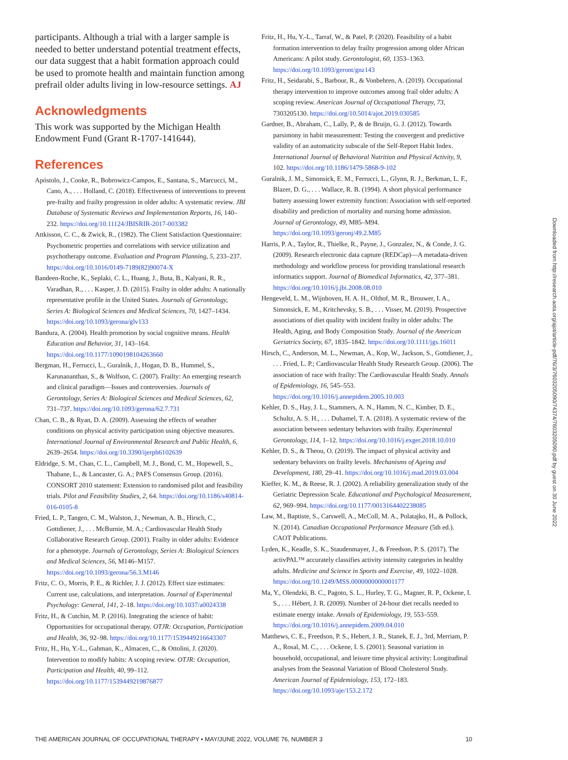participants. Although a trial with a larger sample is needed to better understand potential treatment effects, our data suggest that a habit formation approach could be used to promote health and maintain function among prefrail older adults living in low-resource settings. AJ
Acknowledgments
This work was supported by the Michigan Health Endowment Fund (Grant R-1707-141644).
References
Apóstolo, J., Cooke, R., Bobrowicz-Campos, E., Santana, S., Marcucci, M., Cano, A., . . . Holland, C. (2018). Effectiveness of interventions to prevent pre-frailty and frailty progression in older adults: A systematic review. JBI Database of Systematic Reviews and Implementation Reports, 16, 140–232. https://doi.org/10.11124/JBISRIR-2017-003382
Attkisson, C. C., & Zwick, R., (1982). The Client Satisfaction Questionnaire: Psychometric properties and correlations with service utilization and psychotherapy outcome. Evaluation and Program Planning, 5, 233–237. https://doi.org/10.1016/0149-7189(82)90074-X
Bandeen-Roche, K., Seplaki, C. L., Huang, J., Buta, B., Kalyani, R. R., Varadhan, R., . . . Kasper, J. D. (2015). Frailty in older adults: A nationally representative profile in the United States. Journals of Gerontology, Series A: Biological Sciences and Medical Sciences, 70, 1427–1434. https://doi.org/10.1093/gerona/glv133
Bandura, A. (2004). Health promotion by social cognitive means. Health Education and Behavior, 31, 143–164. https://doi.org/10.1177/1090198104263660
Bergman, H., Ferrucci, L., Guralnik, J., Hogan, D. B., Hummel, S., Karunananthan, S., & Wolfson, C. (2007). Frailty: An emerging research and clinical paradigm—Issues and controversies. Journals of Gerontology, Series A: Biological Sciences and Medical Sciences, 62, 731–737. https://doi.org/10.1093/gerona/62.7.731
Chan, C. B., & Ryan, D. A. (2009). Assessing the effects of weather conditions on physical activity participation using objective measures. International Journal of Environmental Research and Public Health, 6, 2639–2654. https://doi.org/10.3390/ijerph6102639
Eldridge, S. M., Chan, C. L., Campbell, M. J., Bond, C. M., Hopewell, S., Thabane, L., & Lancaster, G. A.; PAFS Consensus Group. (2016). CONSORT 2010 statement: Extension to randomised pilot and feasibility trials. Pilot and Feasibility Studies, 2, 64. https://doi.org/10.1186/s40814-016-0105-8
Fried, L. P., Tangen, C. M., Walston, J., Newman, A. B., Hirsch, C., Gottdiener, J., . . . McBurnie, M. A.; Cardiovascular Health Study Collaborative Research Group. (2001). Frailty in older adults: Evidence for a phenotype. Journals of Gerontology, Series A: Biological Sciences and Medical Sciences, 56, M146–M157. https://doi.org/10.1093/gerona/56.3.M146
Fritz, C. O., Morris, P. E., & Richler, J. J. (2012). Effect size estimates: Current use, calculations, and interpretation. Journal of Experimental Psychology: General, 141, 2–18. https://doi.org/10.1037/a0024338
Fritz, H., & Cutchin, M. P. (2016). Integrating the science of habit: Opportunities for occupational therapy. OTJR: Occupation, Participation and Health, 36, 92–98. https://doi.org/10.1177/1539449216643307
Fritz, H., Hu, Y.-L., Gahman, K., Almacen, C., & Ottolini, J. (2020). Intervention to modify habits: A scoping review. OTJR: Occupation, Participation and Health, 40, 99–112. https://doi.org/10.1177/1539449219876877
Fritz, H., Hu, Y.-L., Tarraf, W., & Patel, P. (2020). Feasibility of a habit formation intervention to delay frailty progression among older African Americans: A pilot study. Gerontologist, 60, 1353–1363. https://doi.org/10.1093/geront/gnz143
Fritz, H., Seidarabi, S., Barbour, R., & Vonbehren, A. (2019). Occupational therapy intervention to improve outcomes among frail older adults: A scoping review. American Journal of Occupational Therapy, 73, 7303205130. https://doi.org/10.5014/ajot.2019.030585
Gardner, B., Abraham, C., Lally, P., & de Bruijn, G. J. (2012). Towards parsimony in habit measurement: Testing the convergent and predictive validity of an automaticity subscale of the Self-Report Habit Index. International Journal of Behavioral Nutrition and Physical Activity, 9, 102. https://doi.org/10.1186/1479-5868-9-102
Guralnik, J. M., Simonsick, E. M., Ferrucci, L., Glynn, R. J., Berkman, L. F., Blazer, D. G., . . . Wallace, R. B. (1994). A short physical performance battery assessing lower extremity function: Association with self-reported disability and prediction of mortality and nursing home admission. Journal of Gerontology, 49, M85–M94. https://doi.org/10.1093/geronj/49.2.M85
Harris, P. A., Taylor, R., Thielke, R., Payne, J., Gonzalez, N., & Conde, J. G. (2009). Research electronic data capture (REDCap)—A metadata-driven methodology and workflow process for providing translational research informatics support. Journal of Biomedical Informatics, 42, 377–381. https://doi.org/10.1016/j.jbi.2008.08.010
Hengeveld, L. M., Wijnhoven, H. A. H., Olthof, M. R., Brouwer, I. A., Simonsick, E. M., Kritchevsky, S. B., . . . Visser, M. (2019). Prospective associations of diet quality with incident frailty in older adults: The Health, Aging, and Body Composition Study. Journal of the American Geriatrics Society, 67, 1835–1842. https://doi.org/10.1111/jgs.16011
Hirsch, C., Anderson, M. L., Newman, A., Kop, W., Jackson, S., Gottdiener, J., . . . Fried, L. P.; Cardiovascular Health Study Research Group. (2006). The association of race with frailty: The Cardiovascular Health Study. Annals of Epidemiology, 16, 545–553. https://doi.org/10.1016/j.annepidem.2005.10.003
Kehler, D. S., Hay, J. L., Stammers, A. N., Hamm, N. C., Kimber, D. E., Schultz, A. S. H., . . . Duhamel, T. A. (2018). A systematic review of the association between sedentary behaviors with frailty. Experimental Gerontology, 114, 1–12. https://doi.org/10.1016/j.exger.2018.10.010
Kehler, D. S., & Theou, O. (2019). The impact of physical activity and sedentary behaviors on frailty levels. Mechanisms of Ageing and Development, 180, 29–41. https://doi.org/10.1016/j.mad.2019.03.004
Kieffer, K. M., & Reese, R. J. (2002). A reliability generalization study of the Geriatric Depression Scale. Educational and Psychological Measurement, 62, 969–994. https://doi.org/10.1177/0013164402238085
Law, M., Baptiste, S., Carswell, A., McColl, M. A., Polatajko, H., & Pollock, N. (2014). Canadian Occupational Performance Measure (5th ed.). CAOT Publications.
Lyden, K., Keadle, S. K., Staudenmayer, J., & Freedson, P. S. (2017). The activPAL™ accurately classifies activity intensity categories in healthy adults. Medicine and Science in Sports and Exercise, 49, 1022–1028. https://doi.org/10.1249/MSS.0000000000001177
Ma, Y., Olendzki, B. C., Pagoto, S. L., Hurley, T. G., Magner, R. P., Ockene, I. S., . . . Hébert, J. R. (2009). Number of 24-hour diet recalls needed to estimate energy intake. Annals of Epidemiology, 19, 553–559. https://doi.org/10.1016/j.annepidem.2009.04.010
Matthews, C. E., Freedson, P. S., Hebert, J. R., Stanek, E. J., 3rd, Merriam, P. A., Rosal, M. C., . . . Ockene, I. S. (2001). Seasonal variation in household, occupational, and leisure time physical activity: Longitudinal analyses from the Seasonal Variation of Blood Cholesterol Study. American Journal of Epidemiology, 153, 172–183. https://doi.org/10.1093/aje/153.2.172
Downloaded from http://research.aota.org/ajot/article-pdf/76/3/7603205090/74374/7603205090.pdf by guest on 30 June 2022
THE AMERICAN JOURNAL OF OCCUPATIONAL THERAPY • MAY/JUNE 2022, VOLUME 76, NUMBER 3 10